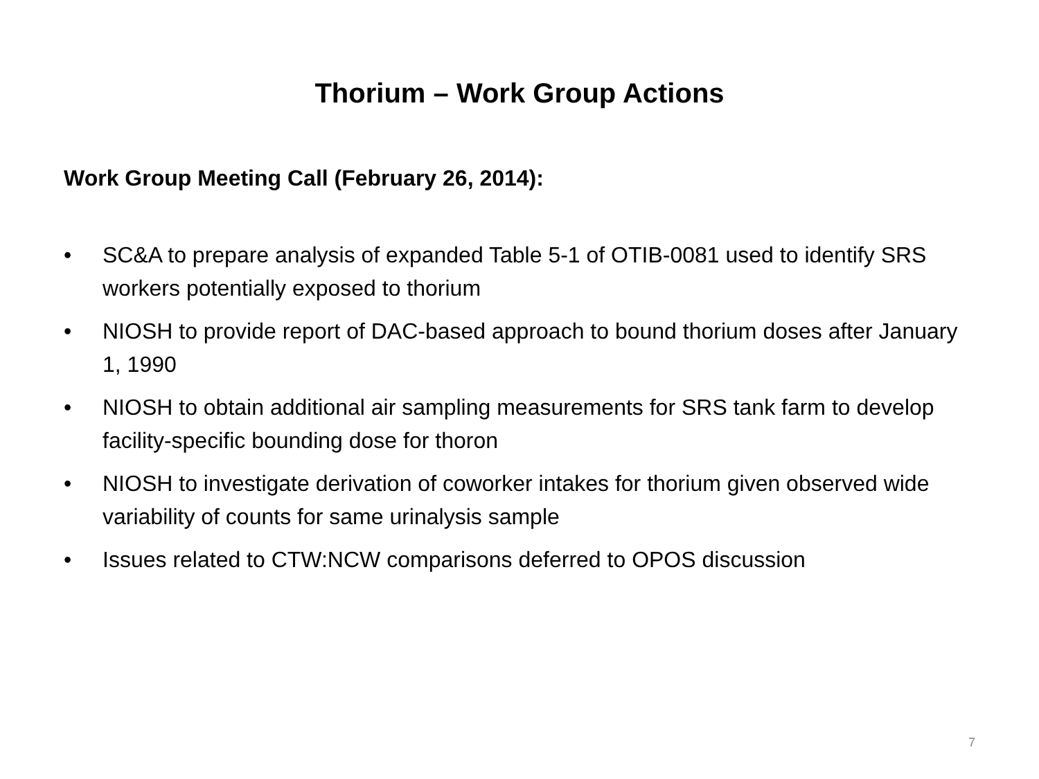Thorium – Work Group Actions
Work Group Meeting Call (February 26, 2014):
• SC&A to prepare analysis of expanded Table 5-1 of OTIB-0081 used to identify SRS workers potentially exposed to thorium
• NIOSH to provide report of DAC-based approach to bound thorium doses after January 1, 1990
• NIOSH to obtain additional air sampling measurements for SRS tank farm to develop facility-specific bounding dose for thoron
• NIOSH to investigate derivation of coworker intakes for thorium given observed wide variability of counts for same urinalysis sample
• Issues related to CTW:NCW comparisons deferred to OPOS discussion
7